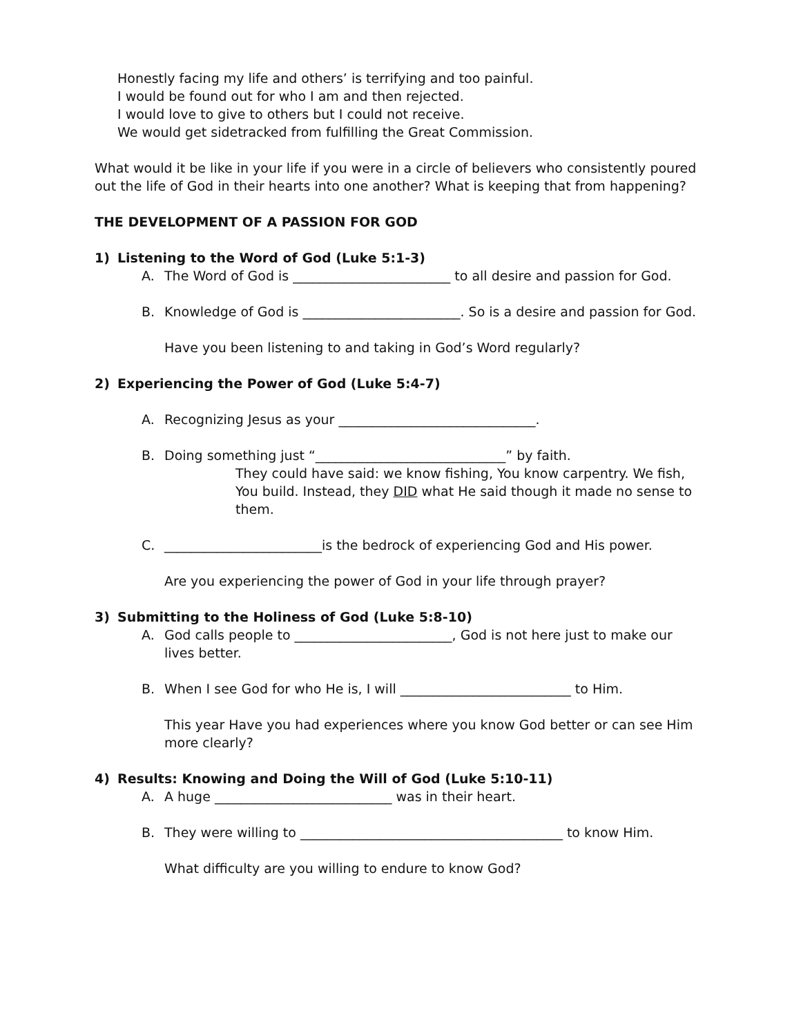Honestly facing my life and others’ is terrifying and too painful.
I would be found out for who I am and then rejected.
I would love to give to others but I could not receive.
We would get sidetracked from fulfilling the Great Commission.
What would it be like in your life if you were in a circle of believers who consistently poured out the life of God in their hearts into one another? What is keeping that from happening?
THE DEVELOPMENT OF A PASSION FOR GOD
1) Listening to the Word of God (Luke 5:1-3)
A. The Word of God is ________________________ to all desire and passion for God.
B. Knowledge of God is ________________________. So is a desire and passion for God.
Have you been listening to and taking in God’s Word regularly?
2) Experiencing the Power of God (Luke 5:4-7)
A. Recognizing Jesus as your ______________________________.
B. Doing something just “_____________________________” by faith.
They could have said: we know fishing, You know carpentry. We fish, You build. Instead, they DID what He said though it made no sense to them.
C. ________________________is the bedrock of experiencing God and His power.
Are you experiencing the power of God in your life through prayer?
3) Submitting to the Holiness of God (Luke 5:8-10)
A. God calls people to ________________________, God is not here just to make our lives better.
B. When I see God for who He is, I will __________________________ to Him.
This year Have you had experiences where you know God better or can see Him more clearly?
4) Results: Knowing and Doing the Will of God (Luke 5:10-11)
A. A huge ___________________________ was in their heart.
B. They were willing to ________________________________________ to know Him.
What difficulty are you willing to endure to know God?